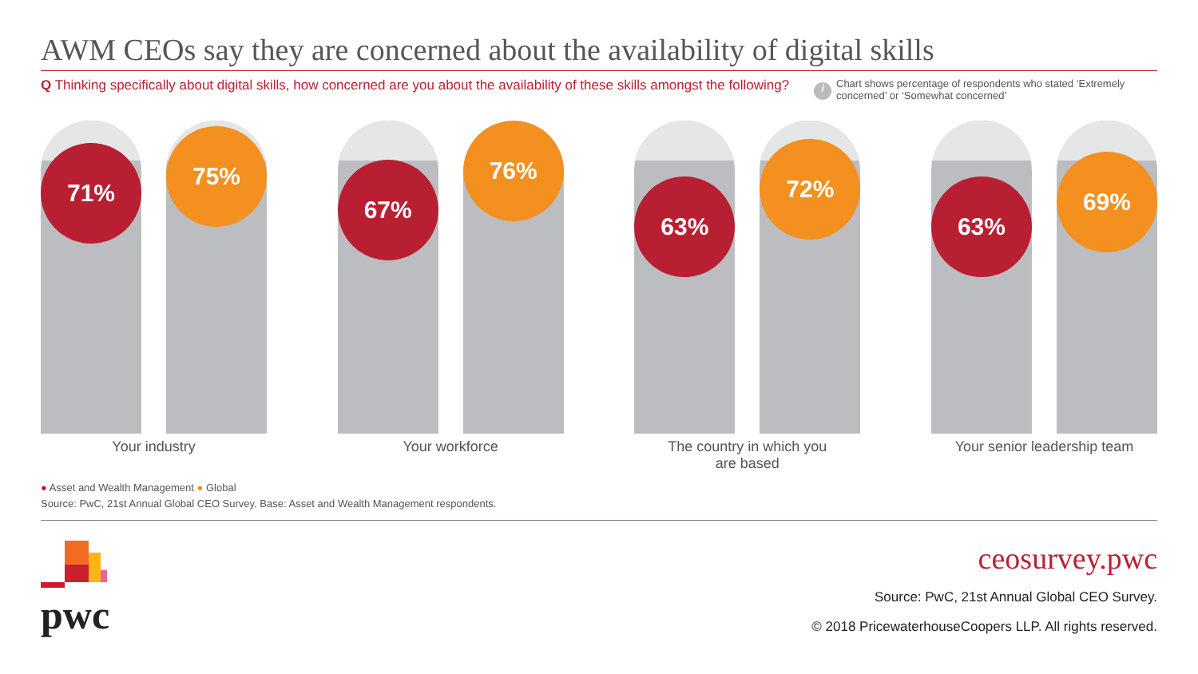AWM CEOs say they are concerned about the availability of digital skills
Q Thinking specifically about digital skills, how concerned are you about the availability of these skills amongst the following?
i Chart shows percentage of respondents who stated ‘Extremely concerned’ or ‘Somewhat concerned’
71%
75%
Your industry
67%
76%
Your workforce
63%
72%
The country in which you
are based
63%
69%
Your senior leadership team
● Asset and Wealth Management ● Global
Source: PwC, 21st Annual Global CEO Survey. Base: Asset and Wealth Management respondents.
pwc
ceosurvey.pwc
Source: PwC, 21st Annual Global CEO Survey.
© 2018 PricewaterhouseCoopers LLP. All rights reserved.